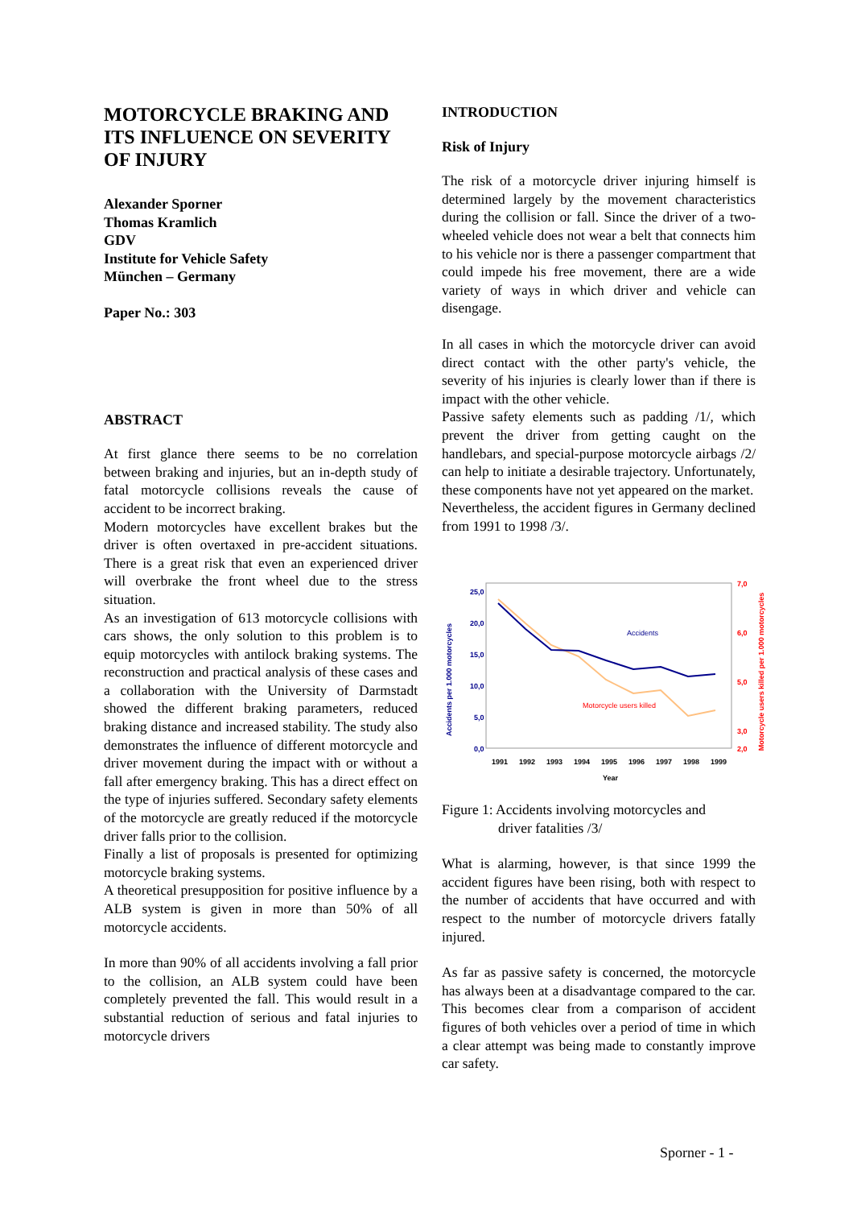MOTORCYCLE BRAKING AND ITS INFLUENCE ON SEVERITY OF INJURY
Alexander Sporner
Thomas Kramlich
GDV
Institute for Vehicle Safety
München – Germany
Paper No.: 303
ABSTRACT
At first glance there seems to be no correlation between braking and injuries, but an in-depth study of fatal motorcycle collisions reveals the cause of accident to be incorrect braking.
Modern motorcycles have excellent brakes but the driver is often overtaxed in pre-accident situations. There is a great risk that even an experienced driver will overbrake the front wheel due to the stress situation.
As an investigation of 613 motorcycle collisions with cars shows, the only solution to this problem is to equip motorcycles with antilock braking systems. The reconstruction and practical analysis of these cases and a collaboration with the University of Darmstadt showed the different braking parameters, reduced braking distance and increased stability. The study also demonstrates the influence of different motorcycle and driver movement during the impact with or without a fall after emergency braking. This has a direct effect on the type of injuries suffered. Secondary safety elements of the motorcycle are greatly reduced if the motorcycle driver falls prior to the collision.
Finally a list of proposals is presented for optimizing motorcycle braking systems.
A theoretical presupposition for positive influence by a ALB system is given in more than 50% of all motorcycle accidents.
In more than 90% of all accidents involving a fall prior to the collision, an ALB system could have been completely prevented the fall. This would result in a substantial reduction of serious and fatal injuries to motorcycle drivers
INTRODUCTION
Risk of Injury
The risk of a motorcycle driver injuring himself is determined largely by the movement characteristics during the collision or fall. Since the driver of a two-wheeled vehicle does not wear a belt that connects him to his vehicle nor is there a passenger compartment that could impede his free movement, there are a wide variety of ways in which driver and vehicle can disengage.
In all cases in which the motorcycle driver can avoid direct contact with the other party's vehicle, the severity of his injuries is clearly lower than if there is impact with the other vehicle.
Passive safety elements such as padding /1/, which prevent the driver from getting caught on the handlebars, and special-purpose motorcycle airbags /2/ can help to initiate a desirable trajectory. Unfortunately, these components have not yet appeared on the market.
Nevertheless, the accident figures in Germany declined from 1991 to 1998 /3/.
Accidents per 1.000 motorcycles
25,0
20,0
15,0
10,0
5,0
0,0
7,0
6,0
5,0
3,0
2,0
Motorcycle users killed per 1.000 motorcycles
Accidents
Motorcycle users killed
1991
1992
1993
1994
1995
1996
1997
1998
1999
Year
Figure 1: Accidents involving motorcycles and
driver fatalities /3/
What is alarming, however, is that since 1999 the accident figures have been rising, both with respect to the number of accidents that have occurred and with respect to the number of motorcycle drivers fatally injured.
As far as passive safety is concerned, the motorcycle has always been at a disadvantage compared to the car. This becomes clear from a comparison of accident figures of both vehicles over a period of time in which a clear attempt was being made to constantly improve car safety.
Sporner - 1 -